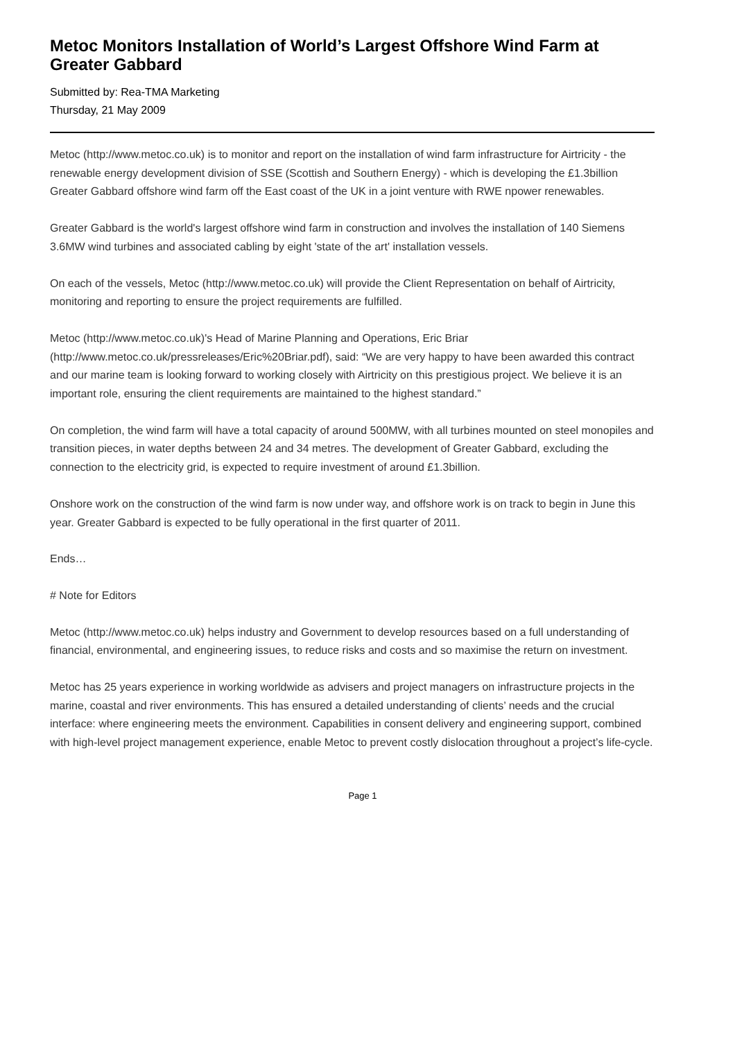Metoc Monitors Installation of World’s Largest Offshore Wind Farm at Greater Gabbard
Submitted by: Rea-TMA Marketing
Thursday, 21 May 2009
Metoc (http://www.metoc.co.uk) is to monitor and report on the installation of wind farm infrastructure for Airtricity - the renewable energy development division of SSE (Scottish and Southern Energy) - which is developing the £1.3billion Greater Gabbard offshore wind farm off the East coast of the UK in a joint venture with RWE npower renewables.
Greater Gabbard is the world's largest offshore wind farm in construction and involves the installation of 140 Siemens 3.6MW wind turbines and associated cabling by eight 'state of the art' installation vessels.
On each of the vessels, Metoc (http://www.metoc.co.uk) will provide the Client Representation on behalf of Airtricity, monitoring and reporting to ensure the project requirements are fulfilled.
Metoc (http://www.metoc.co.uk)'s Head of Marine Planning and Operations, Eric Briar (http://www.metoc.co.uk/pressreleases/Eric%20Briar.pdf), said: “We are very happy to have been awarded this contract and our marine team is looking forward to working closely with Airtricity on this prestigious project. We believe it is an important role, ensuring the client requirements are maintained to the highest standard.”
On completion, the wind farm will have a total capacity of around 500MW, with all turbines mounted on steel monopiles and transition pieces, in water depths between 24 and 34 metres. The development of Greater Gabbard, excluding the connection to the electricity grid, is expected to require investment of around £1.3billion.
Onshore work on the construction of the wind farm is now under way, and offshore work is on track to begin in June this year. Greater Gabbard is expected to be fully operational in the first quarter of 2011.
Ends…
# Note for Editors
Metoc (http://www.metoc.co.uk) helps industry and Government to develop resources based on a full understanding of financial, environmental, and engineering issues, to reduce risks and costs and so maximise the return on investment.
Metoc has 25 years experience in working worldwide as advisers and project managers on infrastructure projects in the marine, coastal and river environments. This has ensured a detailed understanding of clients’ needs and the crucial interface: where engineering meets the environment. Capabilities in consent delivery and engineering support, combined with high-level project management experience, enable Metoc to prevent costly dislocation throughout a project’s life-cycle.
Page 1